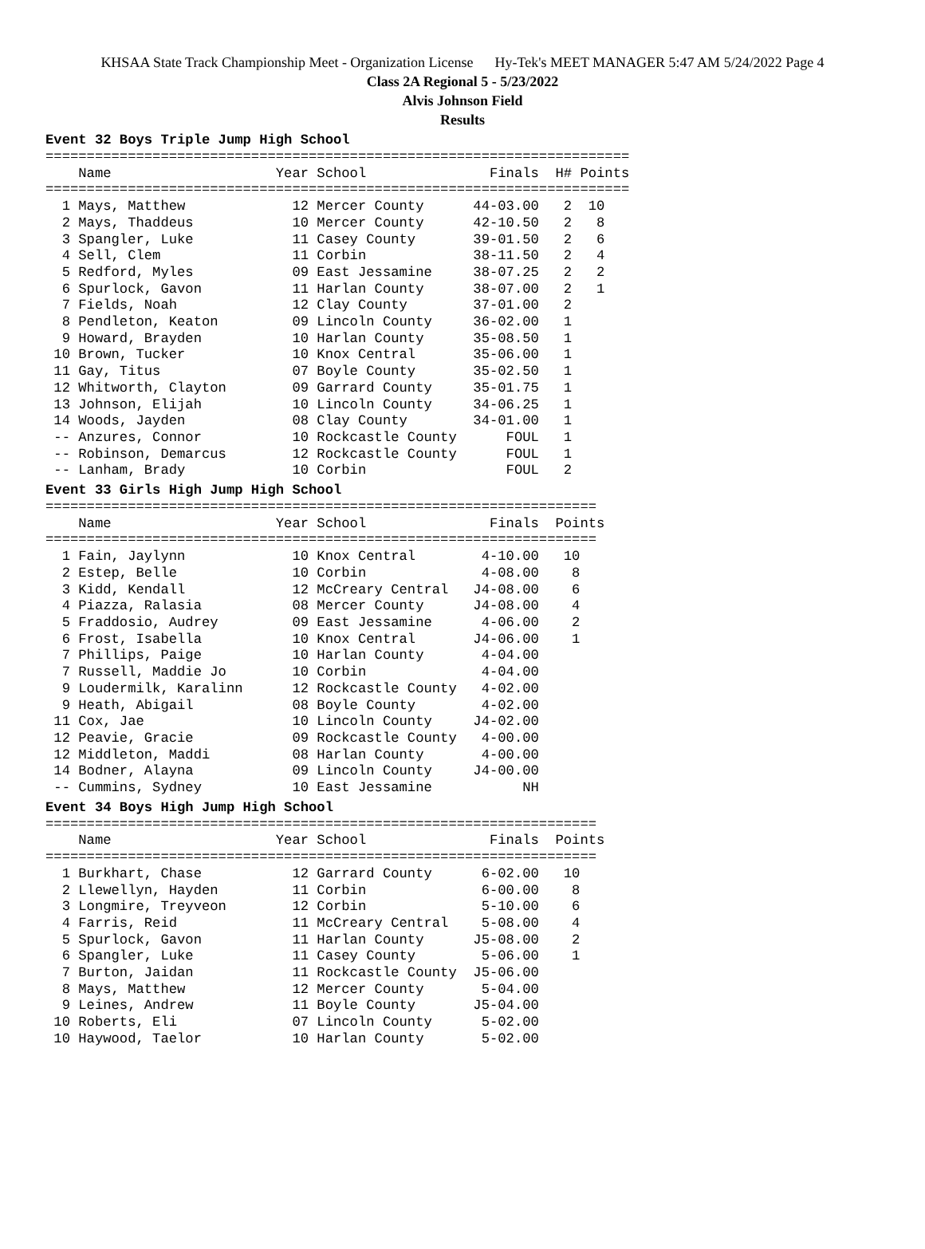KHSAA State Track Championship Meet - Organization License Hy-Tek's MEET MANAGER 5:47 AM 5/24/2022 Page 4
Class 2A Regional 5 - 5/23/2022
Alvis Johnson Field
Results
Event 32 Boys Triple Jump High School
=======================================================================
    Name                    Year School               Finals  H# Points
=======================================================================
  1 Mays, Matthew             12 Mercer County      44-03.00   2  10
  2 Mays, Thaddeus            10 Mercer County      42-10.50   2   8
  3 Spangler, Luke            11 Casey County       39-01.50   2   6
  4 Sell, Clem                11 Corbin             38-11.50   2   4
  5 Redford, Myles            09 East Jessamine     38-07.25   2   2
  6 Spurlock, Gavon           11 Harlan County      38-07.00   2   1
  7 Fields, Noah              12 Clay County        37-01.00   2
  8 Pendleton, Keaton         09 Lincoln County     36-02.00   1
  9 Howard, Brayden           10 Harlan County      35-08.50   1
 10 Brown, Tucker             10 Knox Central       35-06.00   1
 11 Gay, Titus                07 Boyle County       35-02.50   1
 12 Whitworth, Clayton        09 Garrard County     35-01.75   1
 13 Johnson, Elijah           10 Lincoln County     34-06.25   1
 14 Woods, Jayden             08 Clay County        34-01.00   1
 -- Anzures, Connor           10 Rockcastle County      FOUL   1
 -- Robinson, Demarcus        12 Rockcastle County      FOUL   1
 -- Lanham, Brady             10 Corbin                 FOUL   2
Event 33 Girls High Jump High School
===================================================================
    Name                    Year School               Finals  Points
===================================================================
  1 Fain, Jaylynn             10 Knox Central        4-10.00   10
  2 Estep, Belle              10 Corbin              4-08.00    8
  3 Kidd, Kendall             12 McCreary Central   J4-08.00    6
  4 Piazza, Ralasia           08 Mercer County      J4-08.00    4
  5 Fraddosio, Audrey         09 East Jessamine      4-06.00    2
  6 Frost, Isabella           10 Knox Central       J4-06.00    1
  7 Phillips, Paige           10 Harlan County       4-04.00
  7 Russell, Maddie Jo        10 Corbin              4-04.00
  9 Loudermilk, Karalinn      12 Rockcastle County   4-02.00
  9 Heath, Abigail            08 Boyle County        4-02.00
 11 Cox, Jae                  10 Lincoln County     J4-02.00
 12 Peavie, Gracie            09 Rockcastle County   4-00.00
 12 Middleton, Maddi          08 Harlan County       4-00.00
 14 Bodner, Alayna            09 Lincoln County     J4-00.00
 -- Cummins, Sydney           10 East Jessamine           NH
Event 34 Boys High Jump High School
===================================================================
    Name                    Year School               Finals  Points
===================================================================
  1 Burkhart, Chase           12 Garrard County      6-02.00   10
  2 Llewellyn, Hayden         11 Corbin              6-00.00    8
  3 Longmire, Treyveon        12 Corbin              5-10.00    6
  4 Farris, Reid              11 McCreary Central    5-08.00    4
  5 Spurlock, Gavon           11 Harlan County      J5-08.00    2
  6 Spangler, Luke            11 Casey County        5-06.00    1
  7 Burton, Jaidan            11 Rockcastle County  J5-06.00
  8 Mays, Matthew             12 Mercer County       5-04.00
  9 Leines, Andrew            11 Boyle County       J5-04.00
 10 Roberts, Eli              07 Lincoln County      5-02.00
 10 Haywood, Taelor           10 Harlan County       5-02.00